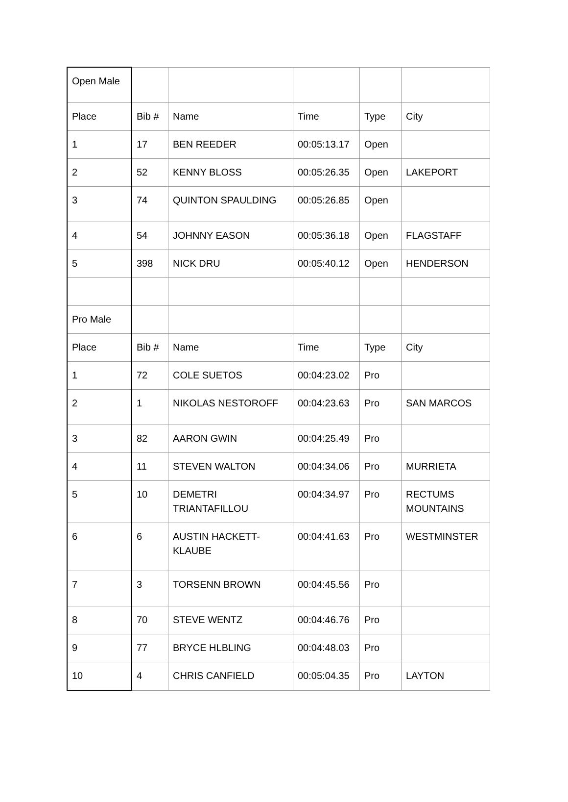| Open Male | | | | | |
| Place | Bib # | Name | Time | Type | City |
| 1 | 17 | BEN REEDER | 00:05:13.17 | Open | |
| 2 | 52 | KENNY BLOSS | 00:05:26.35 | Open | LAKEPORT |
| 3 | 74 | QUINTON SPAULDING | 00:05:26.85 | Open | |
| 4 | 54 | JOHNNY EASON | 00:05:36.18 | Open | FLAGSTAFF |
| 5 | 398 | NICK DRU | 00:05:40.12 | Open | HENDERSON |
| Pro Male | | | | | |
| Place | Bib # | Name | Time | Type | City |
| 1 | 72 | COLE SUETOS | 00:04:23.02 | Pro | |
| 2 | 1 | NIKOLAS NESTOROFF | 00:04:23.63 | Pro | SAN MARCOS |
| 3 | 82 | AARON GWIN | 00:04:25.49 | Pro | |
| 4 | 11 | STEVEN WALTON | 00:04:34.06 | Pro | MURRIETA |
| 5 | 10 | DEMETRI TRIANTAFILLOU | 00:04:34.97 | Pro | RECTUMS MOUNTAINS |
| 6 | 6 | AUSTIN HACKETT-KLAUBE | 00:04:41.63 | Pro | WESTMINSTER |
| 7 | 3 | TORSENN BROWN | 00:04:45.56 | Pro | |
| 8 | 70 | STEVE WENTZ | 00:04:46.76 | Pro | |
| 9 | 77 | BRYCE HLBLING | 00:04:48.03 | Pro | |
| 10 | 4 | CHRIS CANFIELD | 00:05:04.35 | Pro | LAYTON |